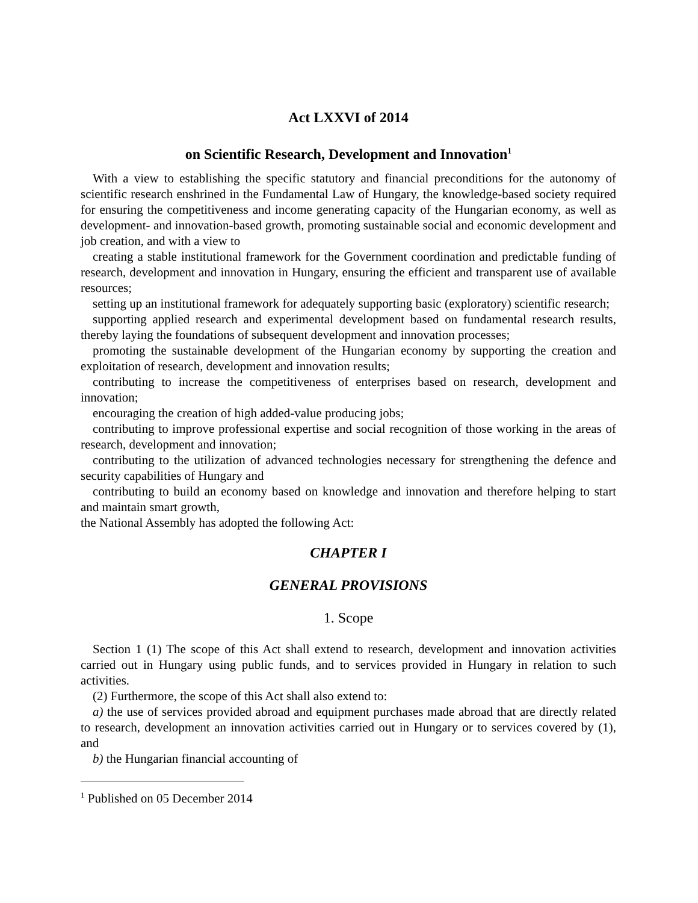Act LXXVI of 2014
on Scientific Research, Development and Innovation<sup>1</sup>
With a view to establishing the specific statutory and financial preconditions for the autonomy of scientific research enshrined in the Fundamental Law of Hungary, the knowledge-based society required for ensuring the competitiveness and income generating capacity of the Hungarian economy, as well as development- and innovation-based growth, promoting sustainable social and economic development and job creation, and with a view to
creating a stable institutional framework for the Government coordination and predictable funding of research, development and innovation in Hungary, ensuring the efficient and transparent use of available resources;
setting up an institutional framework for adequately supporting basic (exploratory) scientific research;
supporting applied research and experimental development based on fundamental research results, thereby laying the foundations of subsequent development and innovation processes;
promoting the sustainable development of the Hungarian economy by supporting the creation and exploitation of research, development and innovation results;
contributing to increase the competitiveness of enterprises based on research, development and innovation;
encouraging the creation of high added-value producing jobs;
contributing to improve professional expertise and social recognition of those working in the areas of research, development and innovation;
contributing to the utilization of advanced technologies necessary for strengthening the defence and security capabilities of Hungary and
contributing to build an economy based on knowledge and innovation and therefore helping to start and maintain smart growth,
the National Assembly has adopted the following Act:
CHAPTER I
GENERAL PROVISIONS
1. Scope
Section 1 (1) The scope of this Act shall extend to research, development and innovation activities carried out in Hungary using public funds, and to services provided in Hungary in relation to such activities.
(2) Furthermore, the scope of this Act shall also extend to:
a) the use of services provided abroad and equipment purchases made abroad that are directly related to research, development an innovation activities carried out in Hungary or to services covered by (1), and
b) the Hungarian financial accounting of
<sup>1</sup> Published on 05 December 2014